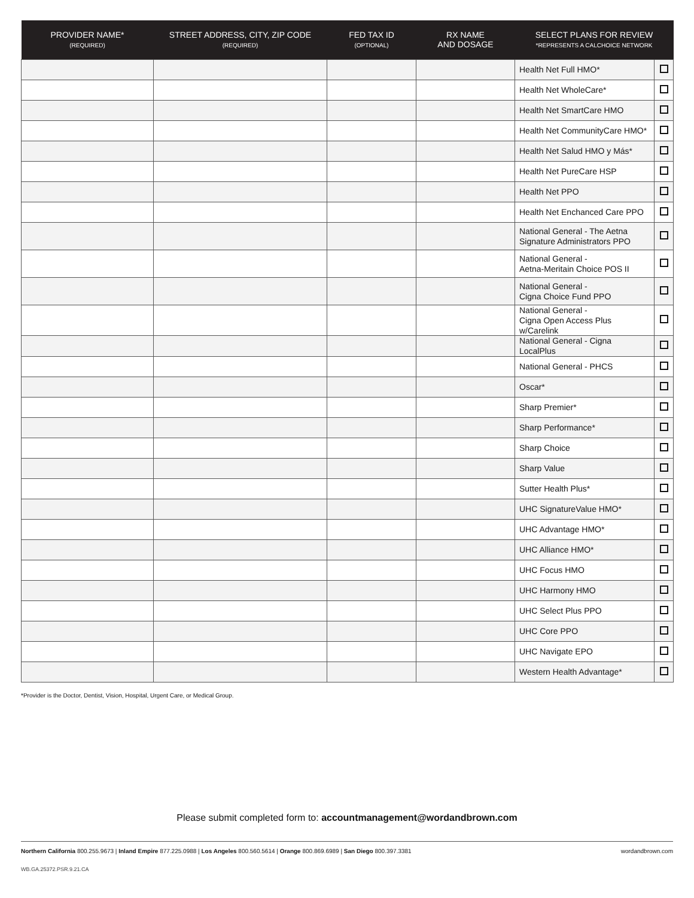| PROVIDER NAME* (REQUIRED) | STREET ADDRESS, CITY, ZIP CODE (REQUIRED) | FED TAX ID (OPTIONAL) | RX NAME AND DOSAGE | SELECT PLANS FOR REVIEW *REPRESENTS A CALCHOICE NETWORK | |
| --- | --- | --- | --- | --- | --- |
| | | | | Health Net Full HMO* | |
| | | | | Health Net WholeCare* | |
| | | | | Health Net SmartCare HMO | |
| | | | | Health Net CommunityCare HMO* | |
| | | | | Health Net Salud HMO y Más* | |
| | | | | Health Net PureCare HSP | |
| | | | | Health Net PPO | |
| | | | | Health Net Enchanced Care PPO | |
| | | | | National General - The Aetna Signature Administrators PPO | |
| | | | | National General - Aetna-Meritain Choice POS II | |
| | | | | National General - Cigna Choice Fund PPO | |
| | | | | National General - Cigna Open Access Plus w/Carelink | |
| | | | | National General - Cigna LocalPlus | |
| | | | | National General - PHCS | |
| | | | | Oscar* | |
| | | | | Sharp Premier* | |
| | | | | Sharp Performance* | |
| | | | | Sharp Choice | |
| | | | | Sharp Value | |
| | | | | Sutter Health Plus* | |
| | | | | UHC SignatureValue HMO* | |
| | | | | UHC Advantage HMO* | |
| | | | | UHC Alliance HMO* | |
| | | | | UHC Focus HMO | |
| | | | | UHC Harmony HMO | |
| | | | | UHC Select Plus PPO | |
| | | | | UHC Core PPO | |
| | | | | UHC Navigate EPO | |
| | | | | Western Health Advantage* | |
*Provider is the Doctor, Dentist, Vision, Hospital, Urgent Care, or Medical Group.
Please submit completed form to: accountmanagement@wordandbrown.com
Northern California 800.255.9673 | Inland Empire 877.225.0988 | Los Angeles 800.560.5614 | Orange 800.869.6989 | San Diego 800.397.3381 wordandbrown.com
WB.GA.25372.PSR.9.21.CA